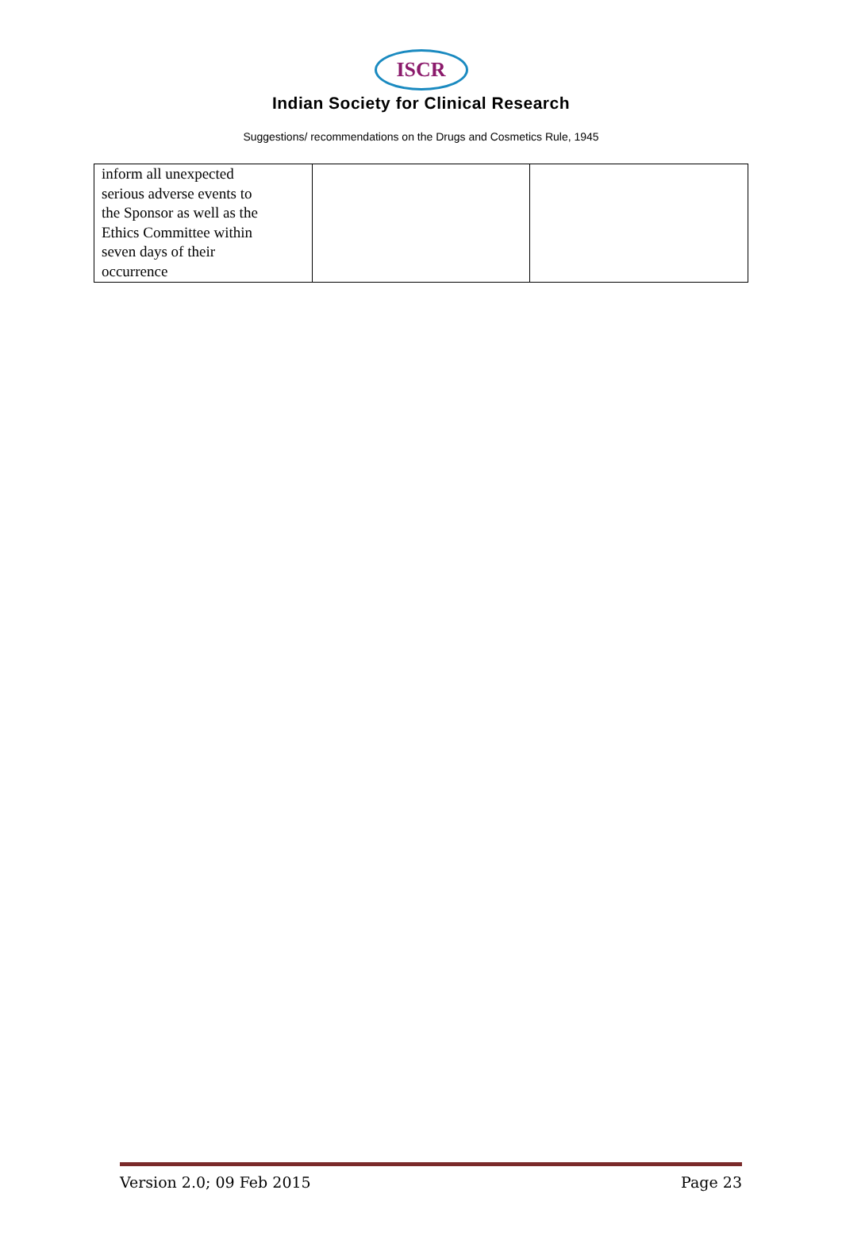ISCR
Indian Society for Clinical Research
Suggestions/ recommendations on the Drugs and Cosmetics Rule, 1945
| inform all unexpected serious adverse events to the Sponsor as well as the Ethics Committee within seven days of their occurrence | | |
Version 2.0; 09 Feb 2015 Page 23